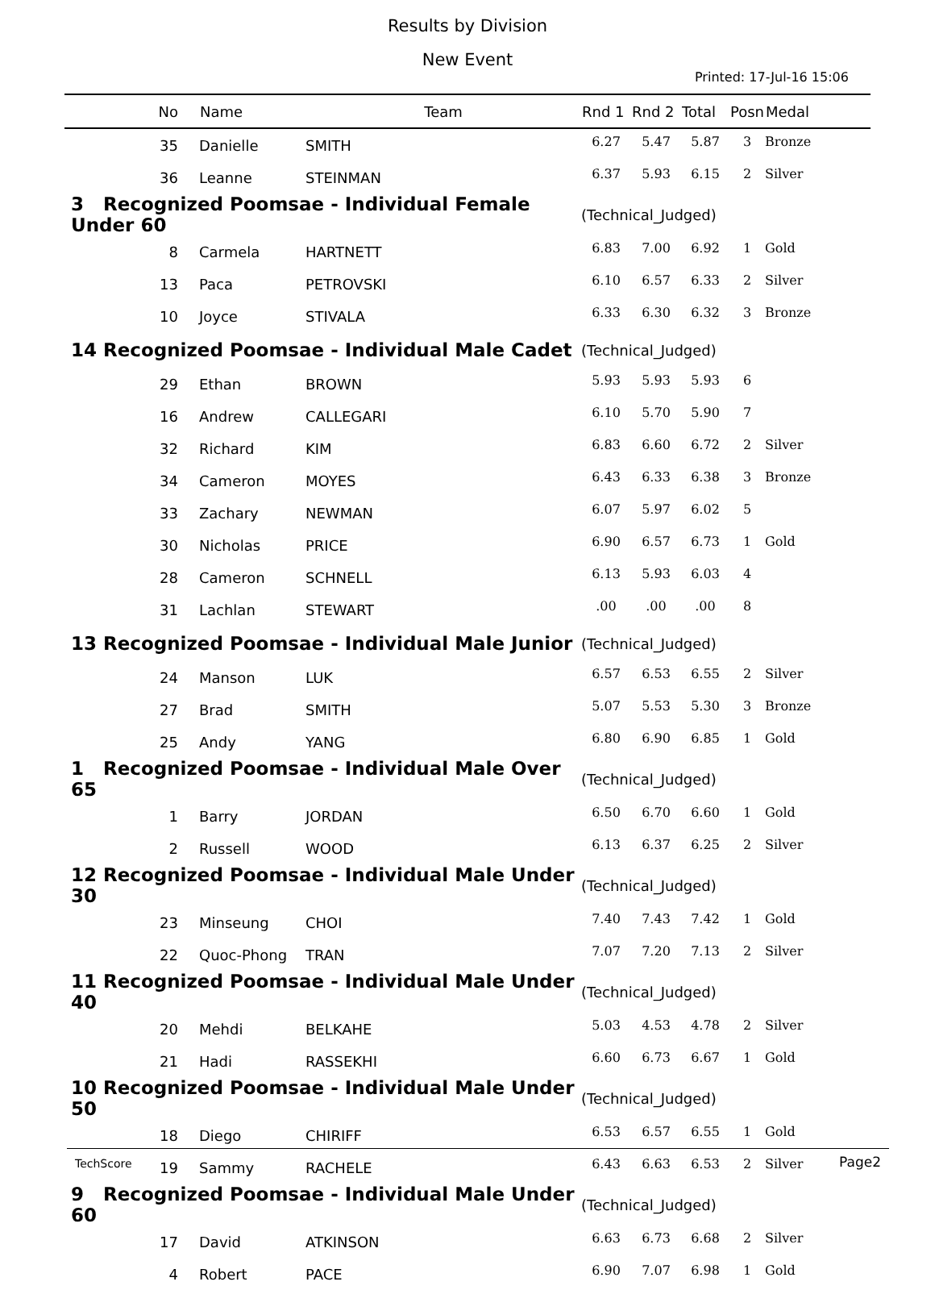Results by Division
New Event
Printed: 17-Jul-16 15:06
| No | Name | Team | Rnd 1 | Rnd 2 | Total | Posn | Medal |
| --- | --- | --- | --- | --- | --- | --- | --- |
| 35 | Danielle | SMITH | 6.27 | 5.47 | 5.87 | 3 | Bronze |
| 36 | Leanne | STEINMAN | 6.37 | 5.93 | 6.15 | 2 | Silver |
| 3 Recognized Poomsae - Individual Female Under 60 | | | (Technical_Judged) | | | | |
| 8 | Carmela | HARTNETT | 6.83 | 7.00 | 6.92 | 1 | Gold |
| 13 | Paca | PETROVSKI | 6.10 | 6.57 | 6.33 | 2 | Silver |
| 10 | Joyce | STIVALA | 6.33 | 6.30 | 6.32 | 3 | Bronze |
| 14 Recognized Poomsae - Individual Male Cadet | | | (Technical_Judged) | | | | |
| 29 | Ethan | BROWN | 5.93 | 5.93 | 5.93 | 6 | |
| 16 | Andrew | CALLEGARI | 6.10 | 5.70 | 5.90 | 7 | |
| 32 | Richard | KIM | 6.83 | 6.60 | 6.72 | 2 | Silver |
| 34 | Cameron | MOYES | 6.43 | 6.33 | 6.38 | 3 | Bronze |
| 33 | Zachary | NEWMAN | 6.07 | 5.97 | 6.02 | 5 | |
| 30 | Nicholas | PRICE | 6.90 | 6.57 | 6.73 | 1 | Gold |
| 28 | Cameron | SCHNELL | 6.13 | 5.93 | 6.03 | 4 | |
| 31 | Lachlan | STEWART | .00 | .00 | .00 | 8 | |
| 13 Recognized Poomsae - Individual Male Junior | | | (Technical_Judged) | | | | |
| 24 | Manson | LUK | 6.57 | 6.53 | 6.55 | 2 | Silver |
| 27 | Brad | SMITH | 5.07 | 5.53 | 5.30 | 3 | Bronze |
| 25 | Andy | YANG | 6.80 | 6.90 | 6.85 | 1 | Gold |
| 1 Recognized Poomsae - Individual Male Over 65 | | | (Technical_Judged) | | | | |
| 1 | Barry | JORDAN | 6.50 | 6.70 | 6.60 | 1 | Gold |
| 2 | Russell | WOOD | 6.13 | 6.37 | 6.25 | 2 | Silver |
| 12 Recognized Poomsae - Individual Male Under 30 | | | (Technical_Judged) | | | | |
| 23 | Minseung | CHOI | 7.40 | 7.43 | 7.42 | 1 | Gold |
| 22 | Quoc-Phong | TRAN | 7.07 | 7.20 | 7.13 | 2 | Silver |
| 11 Recognized Poomsae - Individual Male Under 40 | | | (Technical_Judged) | | | | |
| 20 | Mehdi | BELKAHE | 5.03 | 4.53 | 4.78 | 2 | Silver |
| 21 | Hadi | RASSEKHI | 6.60 | 6.73 | 6.67 | 1 | Gold |
| 10 Recognized Poomsae - Individual Male Under 50 | | | (Technical_Judged) | | | | |
| 18 | Diego | CHIRIFF | 6.53 | 6.57 | 6.55 | 1 | Gold |
| 19 | Sammy | RACHELE | 6.43 | 6.63 | 6.53 | 2 | Silver |
| 9 Recognized Poomsae - Individual Male Under 60 | | | (Technical_Judged) | | | | |
| 17 | David | ATKINSON | 6.63 | 6.73 | 6.68 | 2 | Silver |
| 4 | Robert | PACE | 6.90 | 7.07 | 6.98 | 1 | Gold |
TechScore Page2